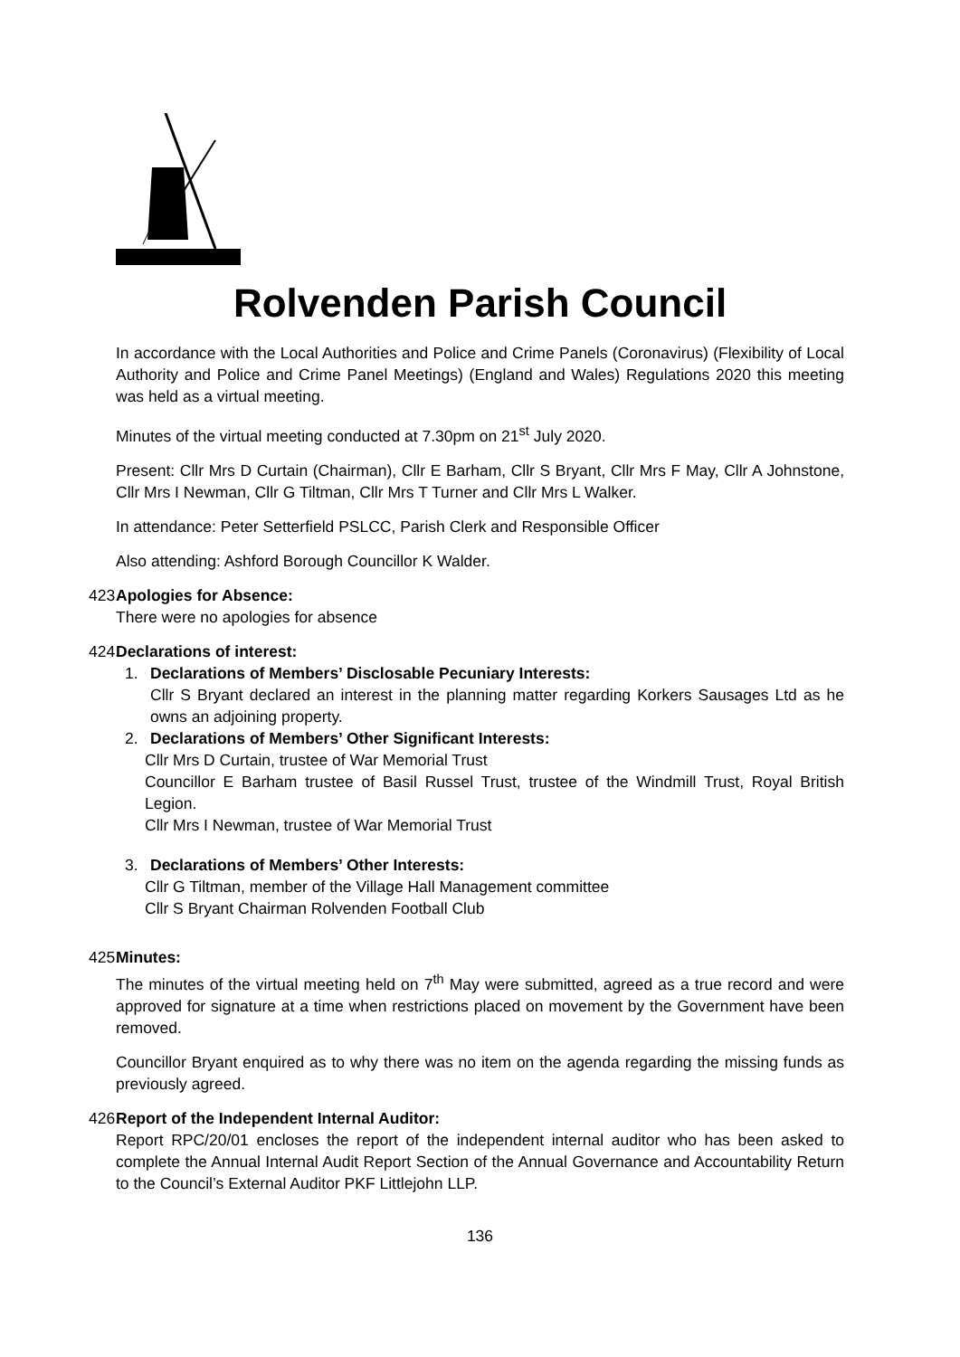Rolvenden Parish Council
In accordance with the Local Authorities and Police and Crime Panels (Coronavirus) (Flexibility of Local Authority and Police and Crime Panel Meetings) (England and Wales) Regulations 2020 this meeting was held as a virtual meeting.
Minutes of the virtual meeting conducted at 7.30pm on 21<sup>st</sup> July 2020.
Present: Cllr Mrs D Curtain (Chairman), Cllr E Barham, Cllr S Bryant, Cllr Mrs F May, Cllr A Johnstone, Cllr Mrs I Newman, Cllr G Tiltman, Cllr Mrs T Turner and Cllr Mrs L Walker.
In attendance: Peter Setterfield PSLCC, Parish Clerk and Responsible Officer
Also attending: Ashford Borough Councillor K Walder.
423. Apologies for Absence:
There were no apologies for absence
424. Declarations of interest:
1. Declarations of Members’ Disclosable Pecuniary Interests:
Cllr S Bryant declared an interest in the planning matter regarding Korkers Sausages Ltd as he owns an adjoining property.
2. Declarations of Members’ Other Significant Interests:
Cllr Mrs D Curtain, trustee of War Memorial Trust
Councillor E Barham trustee of Basil Russel Trust, trustee of the Windmill Trust, Royal British Legion.
Cllr Mrs I Newman, trustee of War Memorial Trust
3. Declarations of Members’ Other Interests:
Cllr G Tiltman, member of the Village Hall Management committee
Cllr S Bryant Chairman Rolvenden Football Club
425. Minutes:
The minutes of the virtual meeting held on 7<sup>th</sup> May were submitted, agreed as a true record and were approved for signature at a time when restrictions placed on movement by the Government have been removed.
Councillor Bryant enquired as to why there was no item on the agenda regarding the missing funds as previously agreed.
426. Report of the Independent Internal Auditor:
Report RPC/20/01 encloses the report of the independent internal auditor who has been asked to complete the Annual Internal Audit Report Section of the Annual Governance and Accountability Return to the Council’s External Auditor PKF Littlejohn LLP.
136